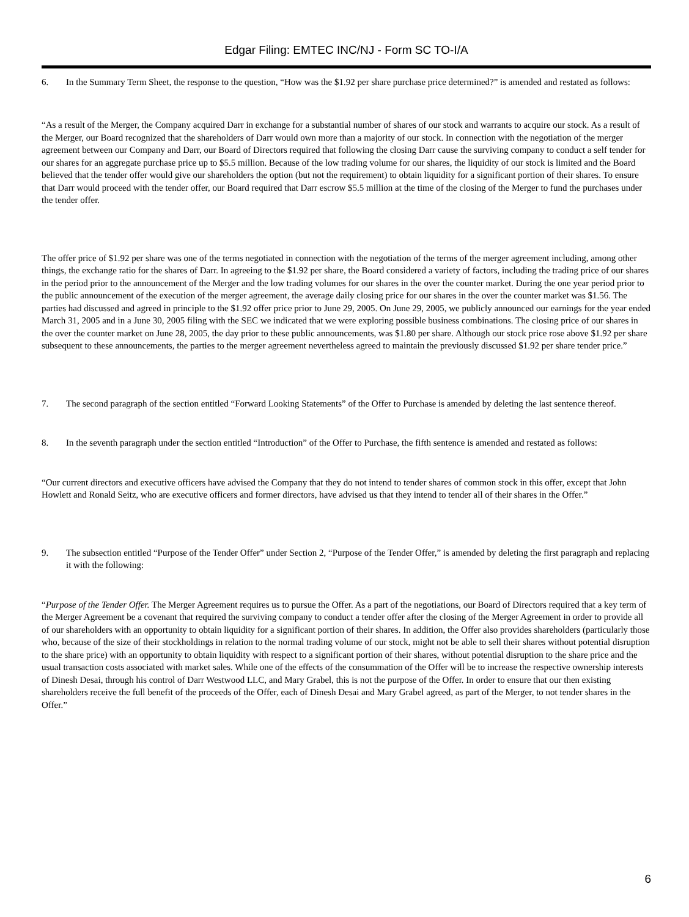Edgar Filing: EMTEC INC/NJ - Form SC TO-I/A
6. In the Summary Term Sheet, the response to the question, “How was the $1.92 per share purchase price determined?” is amended and restated as follows:
“As a result of the Merger, the Company acquired Darr in exchange for a substantial number of shares of our stock and warrants to acquire our stock. As a result of the Merger, our Board recognized that the shareholders of Darr would own more than a majority of our stock. In connection with the negotiation of the merger agreement between our Company and Darr, our Board of Directors required that following the closing Darr cause the surviving company to conduct a self tender for our shares for an aggregate purchase price up to $5.5 million. Because of the low trading volume for our shares, the liquidity of our stock is limited and the Board believed that the tender offer would give our shareholders the option (but not the requirement) to obtain liquidity for a significant portion of their shares. To ensure that Darr would proceed with the tender offer, our Board required that Darr escrow $5.5 million at the time of the closing of the Merger to fund the purchases under the tender offer.
The offer price of $1.92 per share was one of the terms negotiated in connection with the negotiation of the terms of the merger agreement including, among other things, the exchange ratio for the shares of Darr. In agreeing to the $1.92 per share, the Board considered a variety of factors, including the trading price of our shares in the period prior to the announcement of the Merger and the low trading volumes for our shares in the over the counter market. During the one year period prior to the public announcement of the execution of the merger agreement, the average daily closing price for our shares in the over the counter market was $1.56. The parties had discussed and agreed in principle to the $1.92 offer price prior to June 29, 2005. On June 29, 2005, we publicly announced our earnings for the year ended March 31, 2005 and in a June 30, 2005 filing with the SEC we indicated that we were exploring possible business combinations. The closing price of our shares in the over the counter market on June 28, 2005, the day prior to these public announcements, was $1.80 per share. Although our stock price rose above $1.92 per share subsequent to these announcements, the parties to the merger agreement nevertheless agreed to maintain the previously discussed $1.92 per share tender price.”
7. The second paragraph of the section entitled “Forward Looking Statements” of the Offer to Purchase is amended by deleting the last sentence thereof.
8. In the seventh paragraph under the section entitled “Introduction” of the Offer to Purchase, the fifth sentence is amended and restated as follows:
“Our current directors and executive officers have advised the Company that they do not intend to tender shares of common stock in this offer, except that John Howlett and Ronald Seitz, who are executive officers and former directors, have advised us that they intend to tender all of their shares in the Offer.”
9. The subsection entitled “Purpose of the Tender Offer” under Section 2, “Purpose of the Tender Offer,” is amended by deleting the first paragraph and replacing it with the following:
“Purpose of the Tender Offer. The Merger Agreement requires us to pursue the Offer. As a part of the negotiations, our Board of Directors required that a key term of the Merger Agreement be a covenant that required the surviving company to conduct a tender offer after the closing of the Merger Agreement in order to provide all of our shareholders with an opportunity to obtain liquidity for a significant portion of their shares. In addition, the Offer also provides shareholders (particularly those who, because of the size of their stockholdings in relation to the normal trading volume of our stock, might not be able to sell their shares without potential disruption to the share price) with an opportunity to obtain liquidity with respect to a significant portion of their shares, without potential disruption to the share price and the usual transaction costs associated with market sales. While one of the effects of the consummation of the Offer will be to increase the respective ownership interests of Dinesh Desai, through his control of Darr Westwood LLC, and Mary Grabel, this is not the purpose of the Offer. In order to ensure that our then existing shareholders receive the full benefit of the proceeds of the Offer, each of Dinesh Desai and Mary Grabel agreed, as part of the Merger, to not tender shares in the Offer.”
6